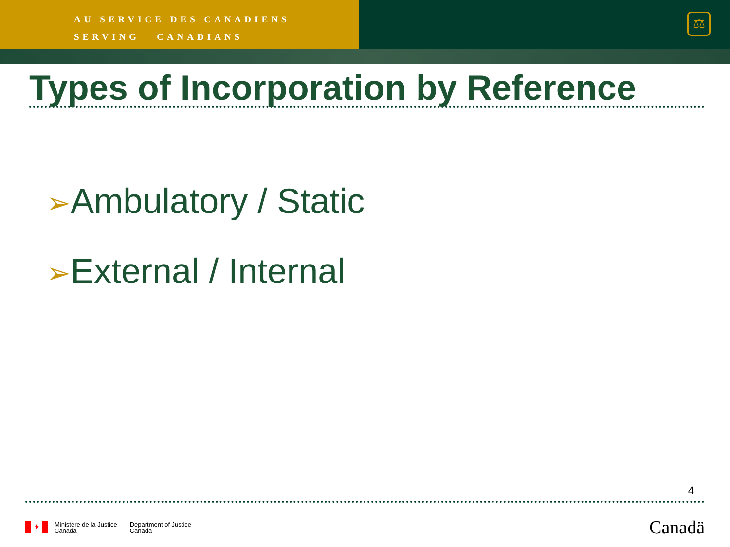AU SERVICE DES CANADIENS
SERVING CANADIANS
⚖
Types of Incorporation by Reference
➢Ambulatory / Static
➢External / Internal
4
✦
Ministère de la Justice
Canada
Department of Justice
Canada
Canadä